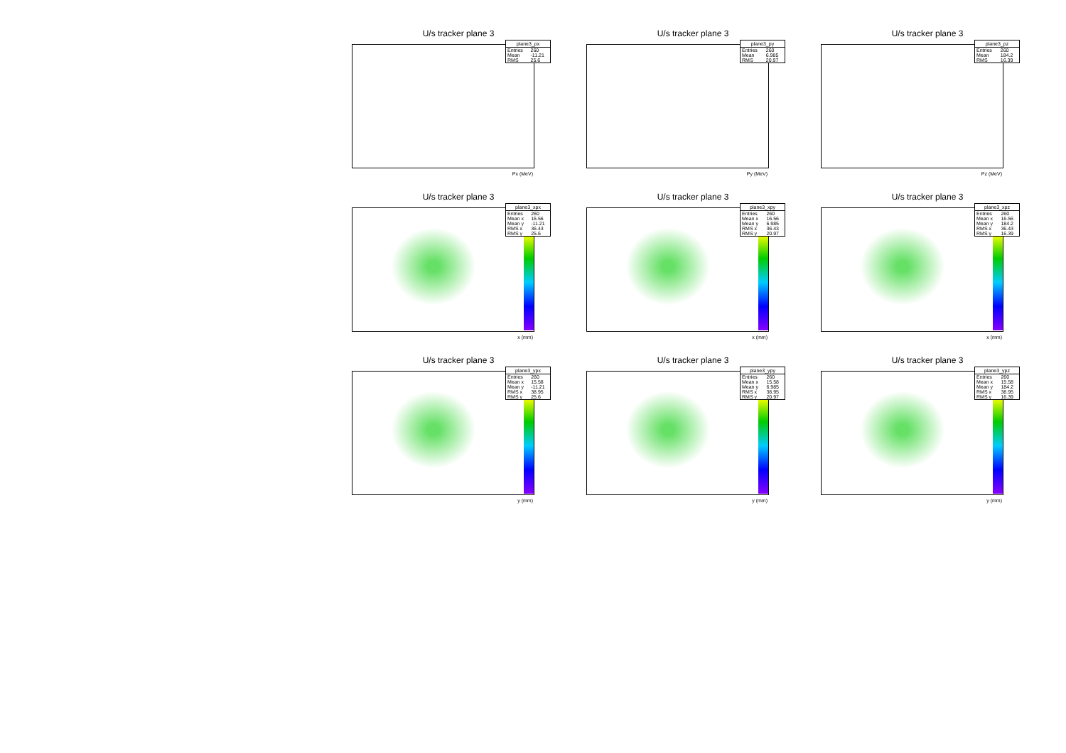U/s tracker plane 3
| plane3_px | |
| --- | --- |
| Entries | 260 |
| Mean | -11.21 |
| RMS | 25.6 |
Px (MeV)
U/s tracker plane 3
| plane3_py | |
| --- | --- |
| Entries | 260 |
| Mean | 6.985 |
| RMS | 20.97 |
Py (MeV)
U/s tracker plane 3
| plane3_pz | |
| --- | --- |
| Entries | 260 |
| Mean | 184.2 |
| RMS | 16.39 |
Pz (MeV)
U/s tracker plane 3
| plane3_xpx | |
| --- | --- |
| Entries | 260 |
| Mean x | 16.56 |
| Mean y | -11.21 |
| RMS x | 36.43 |
| RMS y | 25.6 |
x (mm)
U/s tracker plane 3
| plane3_xpy | |
| --- | --- |
| Entries | 260 |
| Mean x | 16.56 |
| Mean y | 6.985 |
| RMS x | 36.43 |
| RMS y | 20.97 |
x (mm)
U/s tracker plane 3
| plane3_xpz | |
| --- | --- |
| Entries | 260 |
| Mean x | 16.56 |
| Mean y | 184.2 |
| RMS x | 36.43 |
| RMS y | 16.39 |
x (mm)
U/s tracker plane 3
| plane3_ypx | |
| --- | --- |
| Entries | 260 |
| Mean x | 15.58 |
| Mean y | -11.21 |
| RMS x | 38.95 |
| RMS y | 25.6 |
y (mm)
U/s tracker plane 3
| plane3_ypy | |
| --- | --- |
| Entries | 260 |
| Mean x | 15.58 |
| Mean y | 6.985 |
| RMS x | 38.95 |
| RMS y | 20.97 |
y (mm)
U/s tracker plane 3
| plane3_ypz | |
| --- | --- |
| Entries | 260 |
| Mean x | 15.58 |
| Mean y | 184.2 |
| RMS x | 38.95 |
| RMS y | 16.39 |
y (mm)